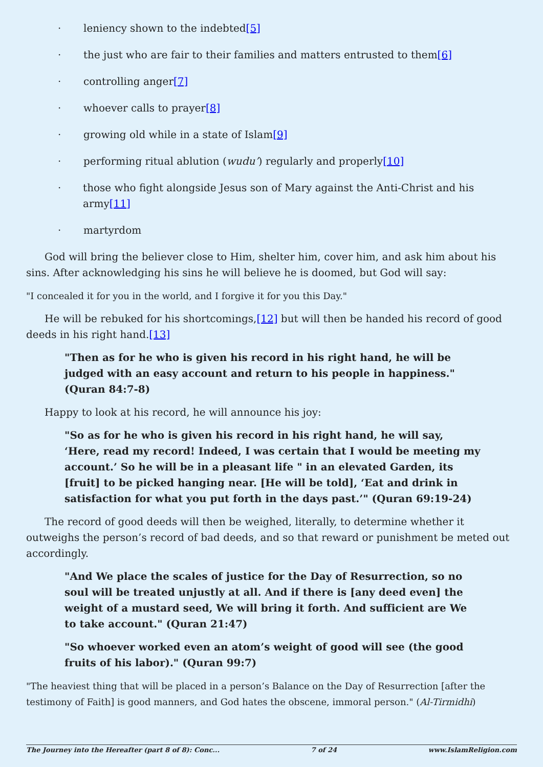· leniency shown to the indebted[5]
· the just who are fair to their families and matters entrusted to them[6]
· controlling anger[7]
· whoever calls to prayer[8]
· growing old while in a state of Islam[9]
· performing ritual ablution (wudu’) regularly and properly[10]
· those who fight alongside Jesus son of Mary against the Anti-Christ and his army[11]
· martyrdom
God will bring the believer close to Him, shelter him, cover him, and ask him about his sins. After acknowledging his sins he will believe he is doomed, but God will say:
"I concealed it for you in the world, and I forgive it for you this Day."
He will be rebuked for his shortcomings,[12] but will then be handed his record of good deeds in his right hand.[13]
"Then as for he who is given his record in his right hand, he will be judged with an easy account and return to his people in happiness." (Quran 84:7-8)
Happy to look at his record, he will announce his joy:
"So as for he who is given his record in his right hand, he will say, ‘Here, read my record! Indeed, I was certain that I would be meeting my account.’ So he will be in a pleasant life " in an elevated Garden, its [fruit] to be picked hanging near. [He will be told], ‘Eat and drink in satisfaction for what you put forth in the days past.’" (Quran 69:19-24)
The record of good deeds will then be weighed, literally, to determine whether it outweighs the person’s record of bad deeds, and so that reward or punishment be meted out accordingly.
"And We place the scales of justice for the Day of Resurrection, so no soul will be treated unjustly at all. And if there is [any deed even] the weight of a mustard seed, We will bring it forth. And sufficient are We to take account." (Quran 21:47)
"So whoever worked even an atom’s weight of good will see (the good fruits of his labor)." (Quran 99:7)
"The heaviest thing that will be placed in a person’s Balance on the Day of Resurrection [after the testimony of Faith] is good manners, and God hates the obscene, immoral person." (Al-Tirmidhi)
The Journey into the Hereafter (part 8 of 8): Conc... 7 of 24 www.IslamReligion.com